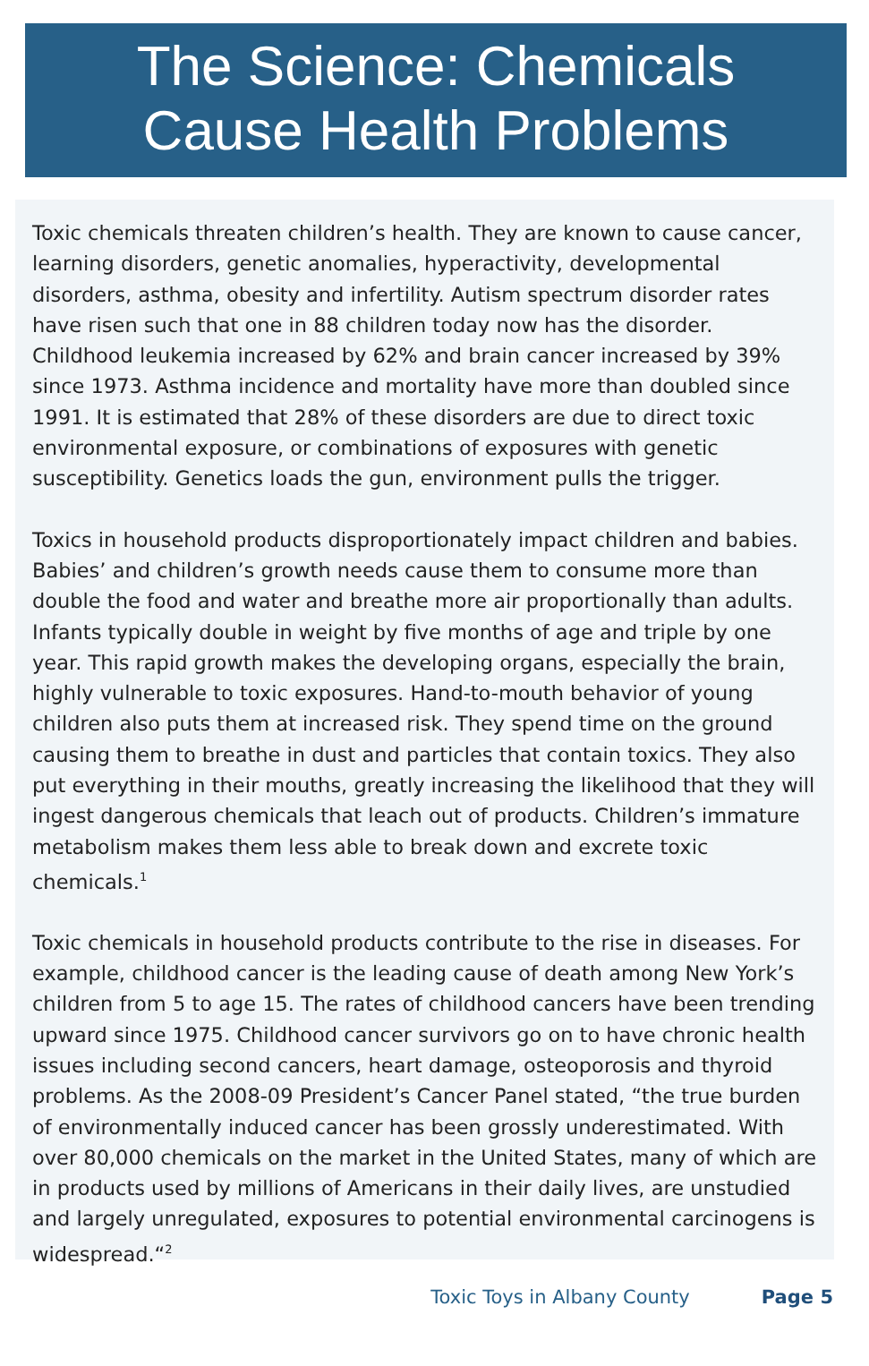The Science: Chemicals
Cause Health Problems
Toxic chemicals threaten children’s health. They are known to cause cancer, learning disorders, genetic anomalies, hyperactivity, developmental disorders, asthma, obesity and infertility. Autism spectrum disorder rates have risen such that one in 88 children today now has the disorder. Childhood leukemia increased by 62% and brain cancer increased by 39% since 1973. Asthma incidence and mortality have more than doubled since 1991. It is estimated that 28% of these disorders are due to direct toxic environmental exposure, or combinations of exposures with genetic susceptibility. Genetics loads the gun, environment pulls the trigger.
Toxics in household products disproportionately impact children and babies. Babies’ and children’s growth needs cause them to consume more than double the food and water and breathe more air proportionally than adults. Infants typically double in weight by five months of age and triple by one year. This rapid growth makes the developing organs, especially the brain, highly vulnerable to toxic exposures. Hand-to-mouth behavior of young children also puts them at increased risk. They spend time on the ground causing them to breathe in dust and particles that contain toxics. They also put everything in their mouths, greatly increasing the likelihood that they will ingest dangerous chemicals that leach out of products. Children’s immature metabolism makes them less able to break down and excrete toxic chemicals.<sup>1</sup>
Toxic chemicals in household products contribute to the rise in diseases. For example, childhood cancer is the leading cause of death among New York’s children from 5 to age 15. The rates of childhood cancers have been trending upward since 1975. Childhood cancer survivors go on to have chronic health issues including second cancers, heart damage, osteoporosis and thyroid problems. As the 2008-09 President’s Cancer Panel stated, “the true burden of environmentally induced cancer has been grossly underestimated. With over 80,000 chemicals on the market in the United States, many of which are in products used by millions of Americans in their daily lives, are unstudied and largely unregulated, exposures to potential environmental carcinogens is widespread.“<sup>2</sup>
Toxic Toys in Albany County Page 5